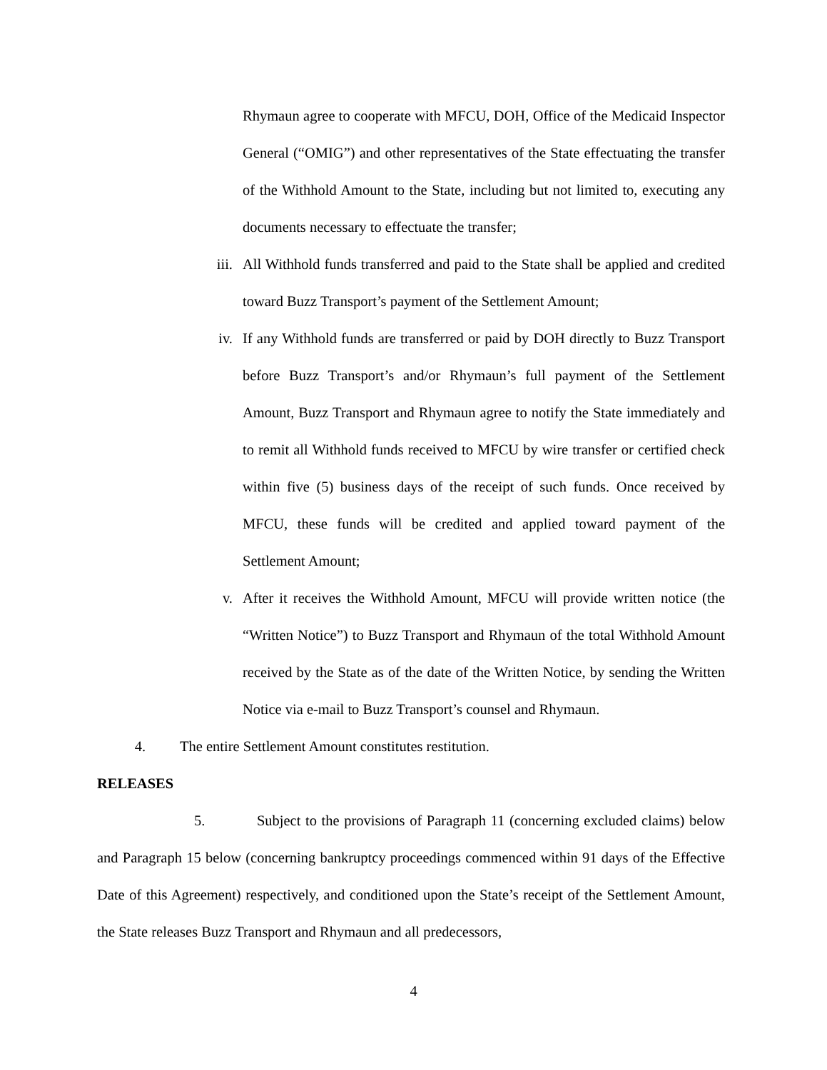Rhymaun agree to cooperate with MFCU, DOH, Office of the Medicaid Inspector General (“OMIG”) and other representatives of the State effectuating the transfer of the Withhold Amount to the State, including but not limited to, executing any documents necessary to effectuate the transfer;
iii. All Withhold funds transferred and paid to the State shall be applied and credited toward Buzz Transport’s payment of the Settlement Amount;
iv. If any Withhold funds are transferred or paid by DOH directly to Buzz Transport before Buzz Transport’s and/or Rhymaun’s full payment of the Settlement Amount, Buzz Transport and Rhymaun agree to notify the State immediately and to remit all Withhold funds received to MFCU by wire transfer or certified check within five (5) business days of the receipt of such funds. Once received by MFCU, these funds will be credited and applied toward payment of the Settlement Amount;
v. After it receives the Withhold Amount, MFCU will provide written notice (the “Written Notice”) to Buzz Transport and Rhymaun of the total Withhold Amount received by the State as of the date of the Written Notice, by sending the Written Notice via e-mail to Buzz Transport’s counsel and Rhymaun.
4. The entire Settlement Amount constitutes restitution.
RELEASES
5. Subject to the provisions of Paragraph 11 (concerning excluded claims) below and Paragraph 15 below (concerning bankruptcy proceedings commenced within 91 days of the Effective Date of this Agreement) respectively, and conditioned upon the State’s receipt of the Settlement Amount, the State releases Buzz Transport and Rhymaun and all predecessors,
4